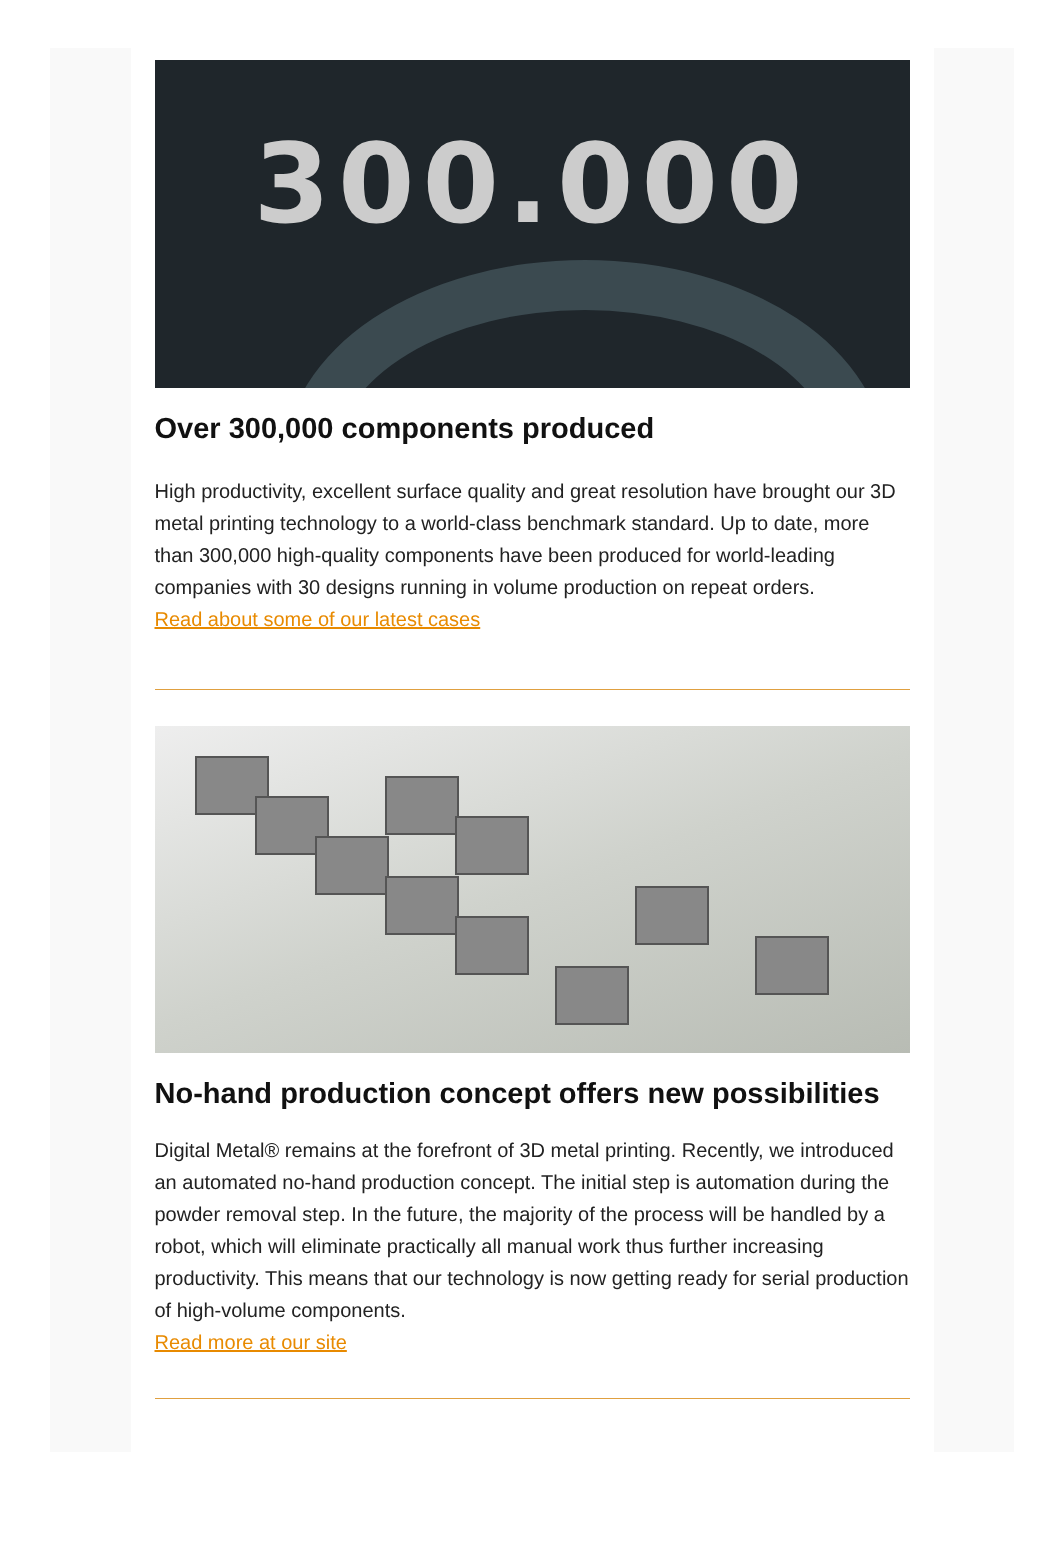300.000
Over 300,000 components produced
High productivity, excellent surface quality and great resolution have brought our 3D metal printing technology to a world-class benchmark standard. Up to date, more than 300,000 high-quality components have been produced for world-leading companies with 30 designs running in volume production on repeat orders.
Read about some of our latest cases
No-hand production concept offers new possibilities
Digital Metal® remains at the forefront of 3D metal printing. Recently, we introduced an automated no-hand production concept. The initial step is automation during the powder removal step. In the future, the majority of the process will be handled by a robot, which will eliminate practically all manual work thus further increasing productivity. This means that our technology is now getting ready for serial production of high-volume components.
Read more at our site